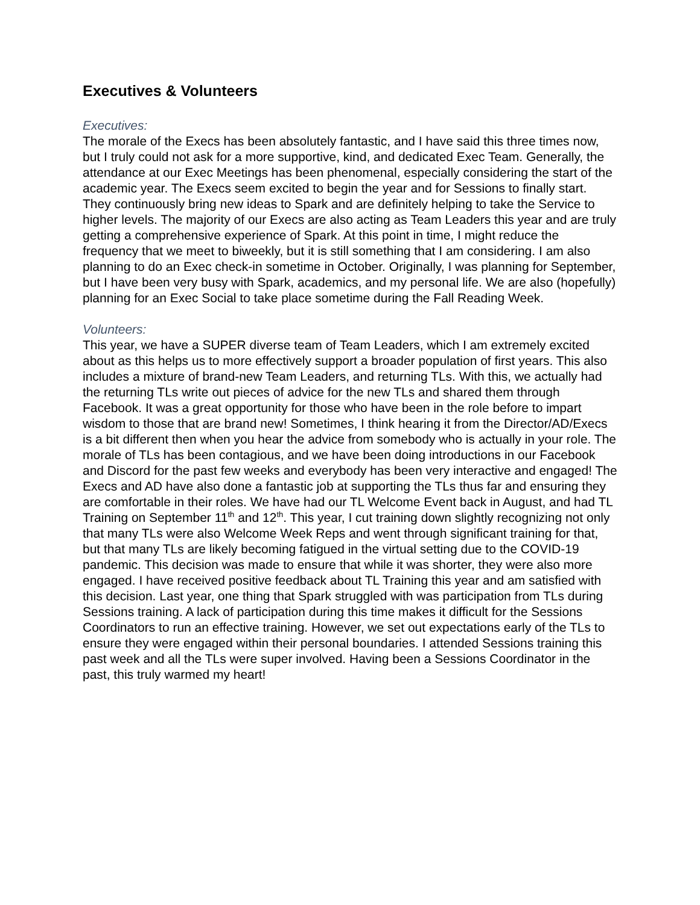Executives & Volunteers
Executives:
The morale of the Execs has been absolutely fantastic, and I have said this three times now, but I truly could not ask for a more supportive, kind, and dedicated Exec Team. Generally, the attendance at our Exec Meetings has been phenomenal, especially considering the start of the academic year. The Execs seem excited to begin the year and for Sessions to finally start. They continuously bring new ideas to Spark and are definitely helping to take the Service to higher levels. The majority of our Execs are also acting as Team Leaders this year and are truly getting a comprehensive experience of Spark. At this point in time, I might reduce the frequency that we meet to biweekly, but it is still something that I am considering. I am also planning to do an Exec check-in sometime in October. Originally, I was planning for September, but I have been very busy with Spark, academics, and my personal life. We are also (hopefully) planning for an Exec Social to take place sometime during the Fall Reading Week.
Volunteers:
This year, we have a SUPER diverse team of Team Leaders, which I am extremely excited about as this helps us to more effectively support a broader population of first years. This also includes a mixture of brand-new Team Leaders, and returning TLs. With this, we actually had the returning TLs write out pieces of advice for the new TLs and shared them through Facebook. It was a great opportunity for those who have been in the role before to impart wisdom to those that are brand new! Sometimes, I think hearing it from the Director/AD/Execs is a bit different then when you hear the advice from somebody who is actually in your role. The morale of TLs has been contagious, and we have been doing introductions in our Facebook and Discord for the past few weeks and everybody has been very interactive and engaged! The Execs and AD have also done a fantastic job at supporting the TLs thus far and ensuring they are comfortable in their roles. We have had our TL Welcome Event back in August, and had TL Training on September 11<sup>th</sup> and 12<sup>th</sup>. This year, I cut training down slightly recognizing not only that many TLs were also Welcome Week Reps and went through significant training for that, but that many TLs are likely becoming fatigued in the virtual setting due to the COVID-19 pandemic. This decision was made to ensure that while it was shorter, they were also more engaged. I have received positive feedback about TL Training this year and am satisfied with this decision. Last year, one thing that Spark struggled with was participation from TLs during Sessions training. A lack of participation during this time makes it difficult for the Sessions Coordinators to run an effective training. However, we set out expectations early of the TLs to ensure they were engaged within their personal boundaries. I attended Sessions training this past week and all the TLs were super involved. Having been a Sessions Coordinator in the past, this truly warmed my heart!